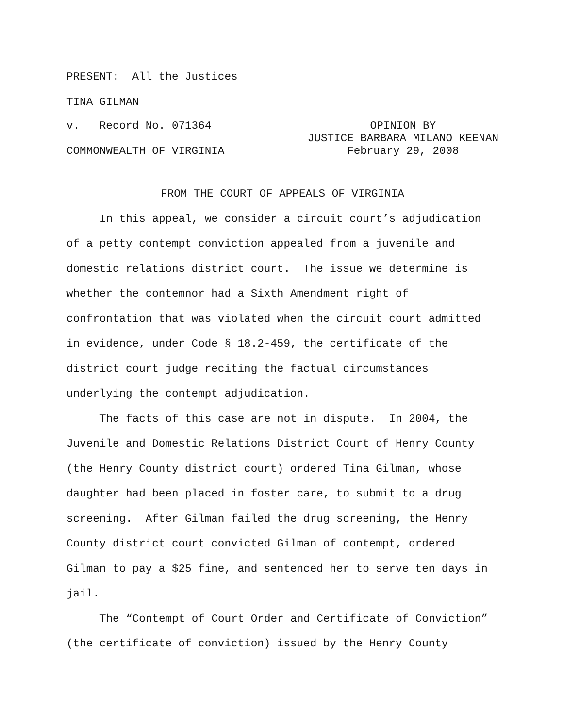PRESENT: All the Justices
TINA GILMAN
v. Record No. 071364
COMMONWEALTH OF VIRGINIA
OPINION BY
JUSTICE BARBARA MILANO KEENAN
February 29, 2008
FROM THE COURT OF APPEALS OF VIRGINIA
In this appeal, we consider a circuit court’s adjudication of a petty contempt conviction appealed from a juvenile and domestic relations district court. The issue we determine is whether the contemnor had a Sixth Amendment right of confrontation that was violated when the circuit court admitted in evidence, under Code § 18.2-459, the certificate of the district court judge reciting the factual circumstances underlying the contempt adjudication.
The facts of this case are not in dispute. In 2004, the Juvenile and Domestic Relations District Court of Henry County (the Henry County district court) ordered Tina Gilman, whose daughter had been placed in foster care, to submit to a drug screening. After Gilman failed the drug screening, the Henry County district court convicted Gilman of contempt, ordered Gilman to pay a $25 fine, and sentenced her to serve ten days in jail.
The “Contempt of Court Order and Certificate of Conviction” (the certificate of conviction) issued by the Henry County